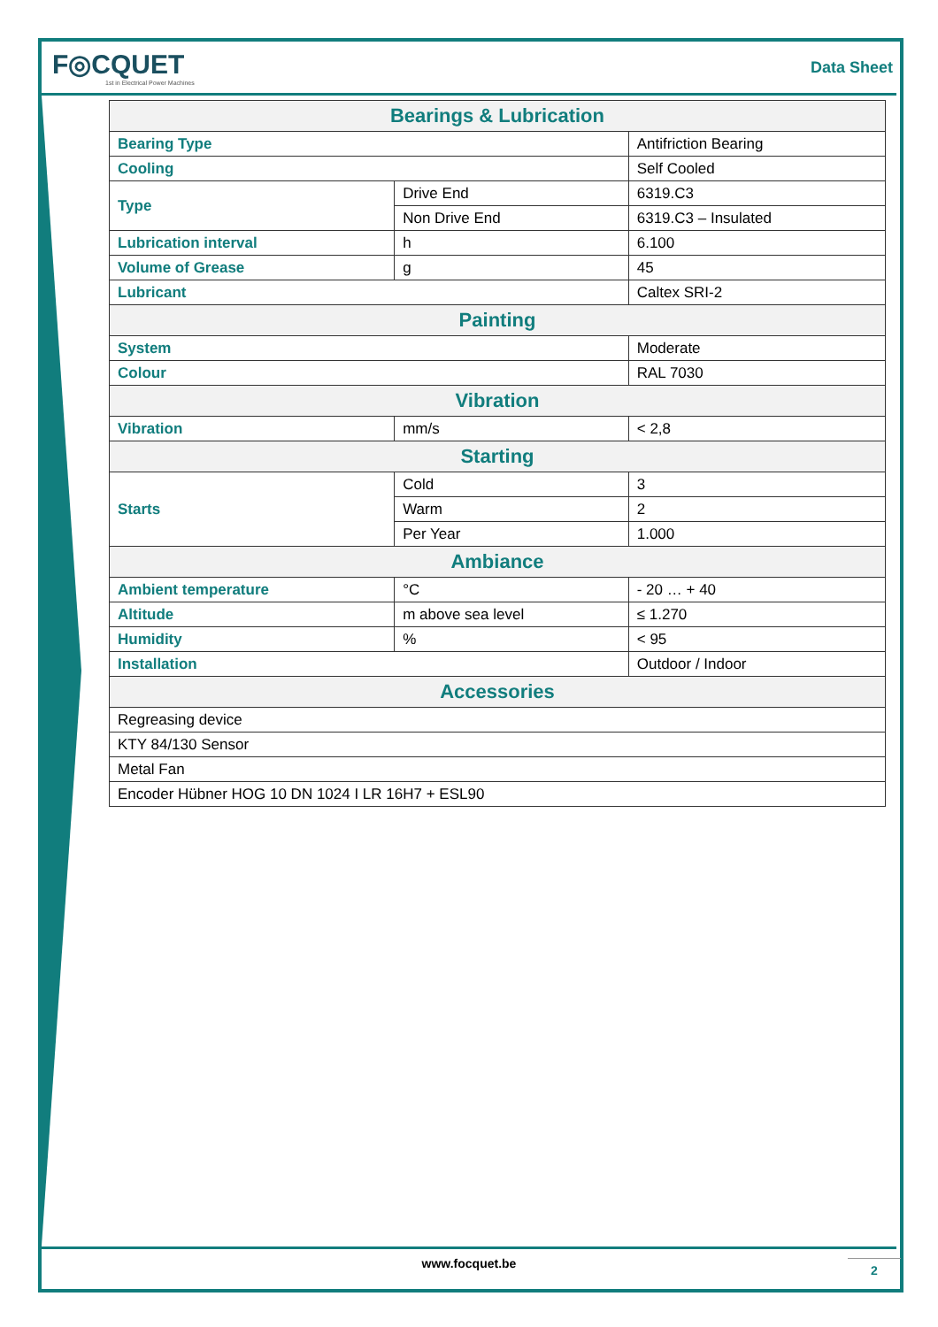F◎CQUET
1st in Electrical Power Machines
Data Sheet
| Bearings & Lubrication | | |
| --- | --- | --- |
| Bearing Type | | Antifriction Bearing |
| Cooling | | Self Cooled |
| Type | Drive End | 6319.C3 |
| | Non Drive End | 6319.C3 – Insulated |
| Lubrication interval | h | 6.100 |
| Volume of Grease | g | 45 |
| Lubricant | | Caltex SRI-2 |
| Painting | | |
| System | | Moderate |
| Colour | | RAL 7030 |
| Vibration | | |
| Vibration | mm/s | < 2,8 |
| Starting | | |
| Starts | Cold | 3 |
| | Warm | 2 |
| | Per Year | 1.000 |
| Ambiance | | |
| Ambient temperature | °C | - 20 … + 40 |
| Altitude | m above sea level | ≤ 1.270 |
| Humidity | % | < 95 |
| Installation | | Outdoor / Indoor |
| Accessories | | |
| Regreasing device | | |
| KTY 84/130 Sensor | | |
| Metal Fan | | |
| Encoder Hübner HOG 10 DN 1024 I LR 16H7 + ESL90 | | |
www.focquet.be
2